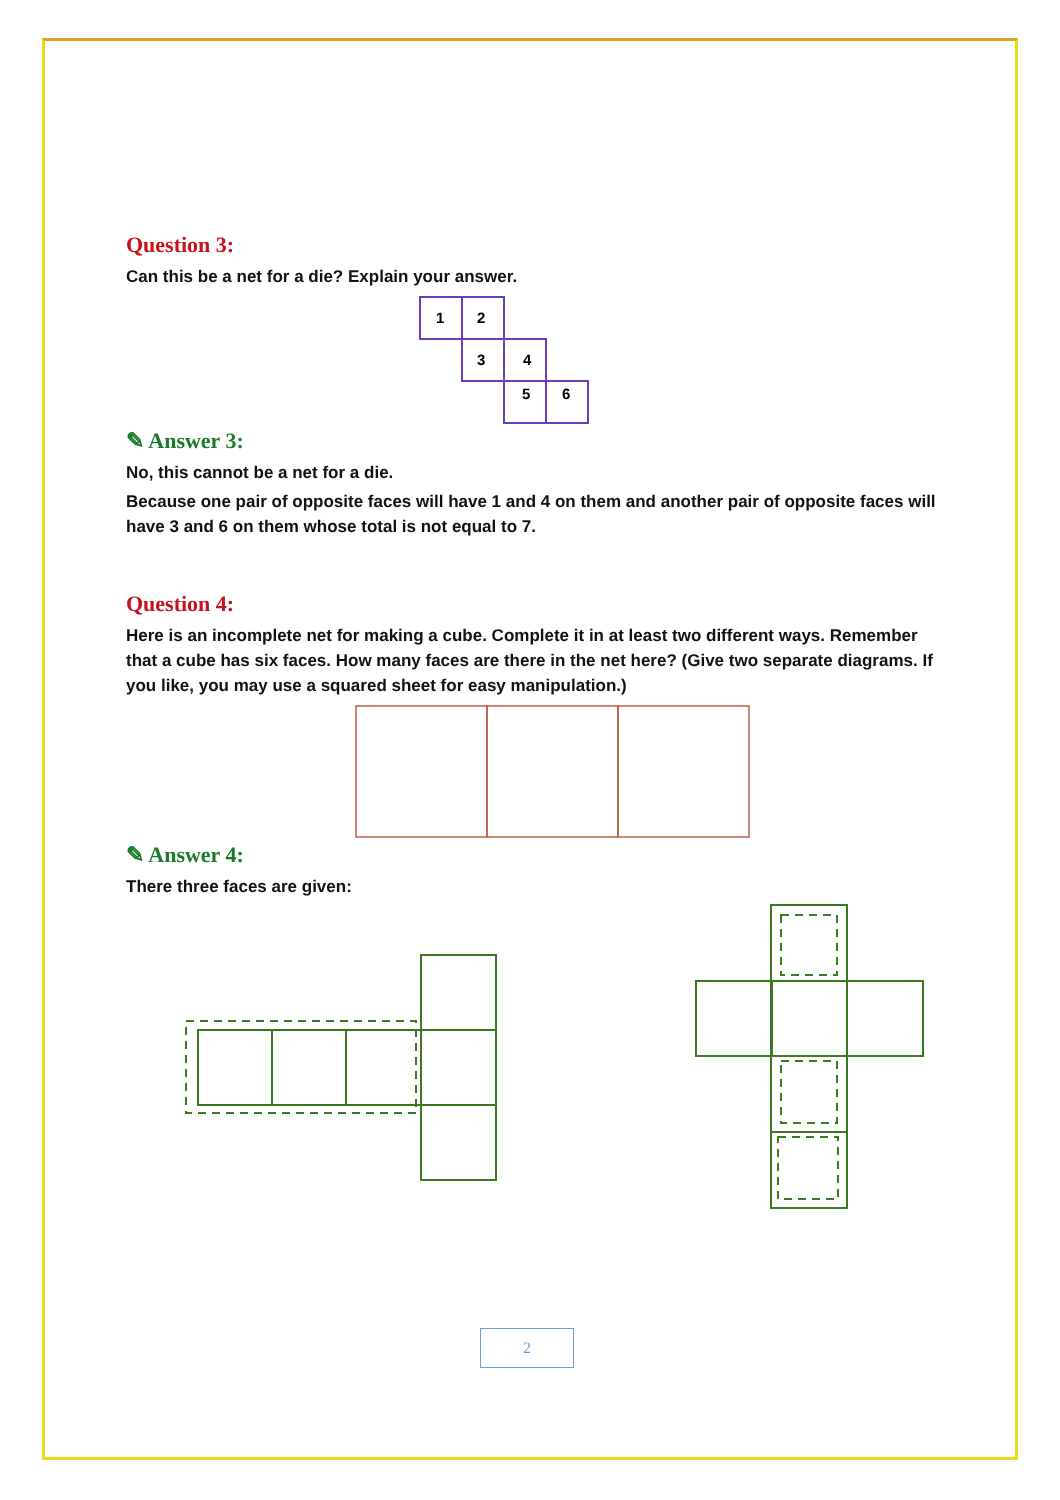Question 3:
Can this be a net for a die? Explain your answer.
1
2
3
4
5
6
✎ Answer 3:
No, this cannot be a net for a die.
Because one pair of opposite faces will have 1 and 4 on them and another pair of opposite faces will have 3 and 6 on them whose total is not equal to 7.
Question 4:
Here is an incomplete net for making a cube. Complete it in at least two different ways. Remember that a cube has six faces. How many faces are there in the net here? (Give two separate diagrams. If you like, you may use a squared sheet for easy manipulation.)
✎ Answer 4:
There three faces are given:
2